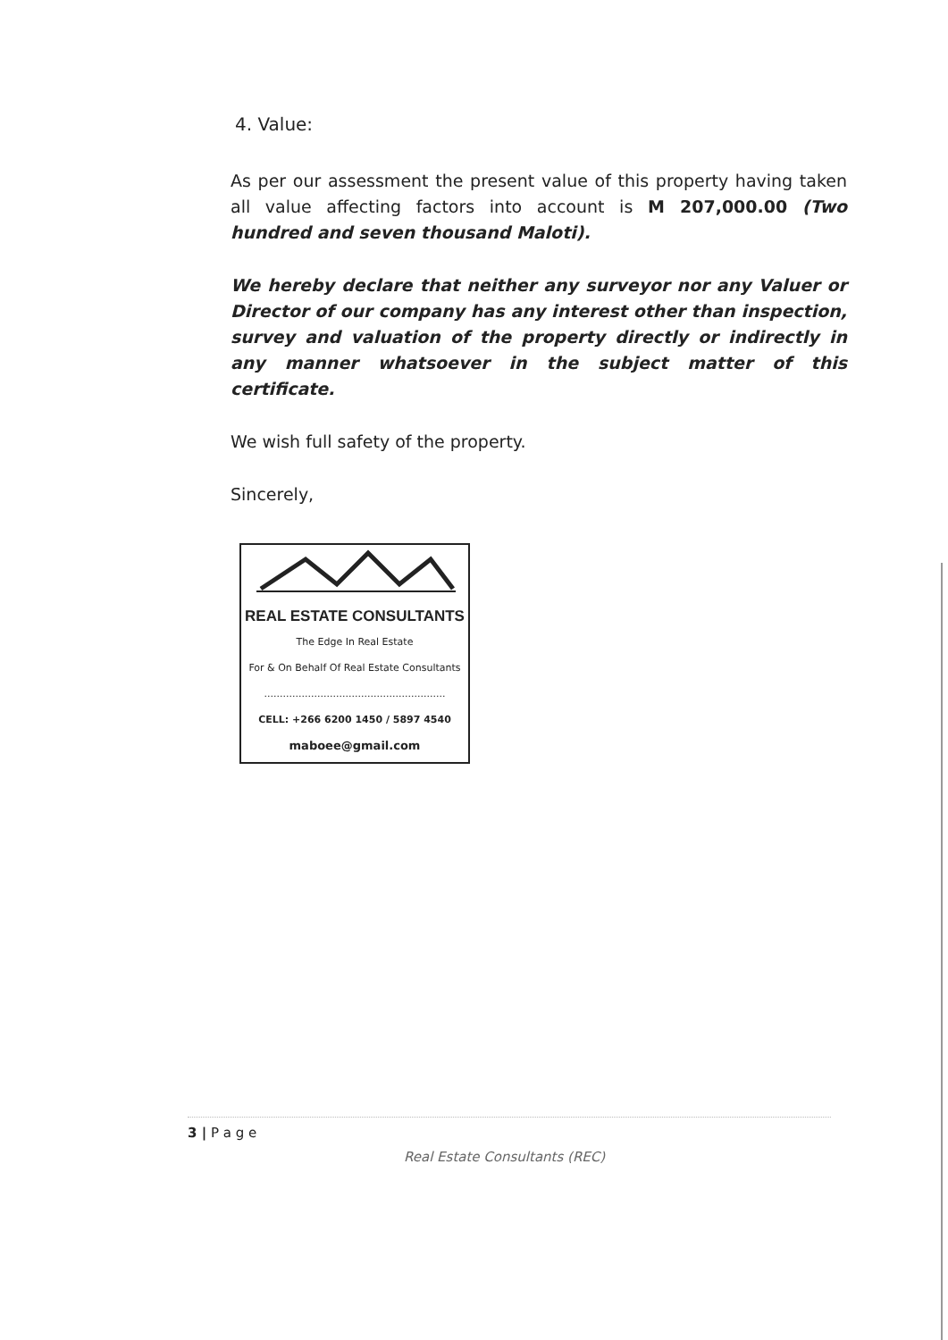4. Value:
As per our assessment the present value of this property having taken all value affecting factors into account is M 207,000.00 (Two hundred and seven thousand Maloti).
We hereby declare that neither any surveyor nor any Valuer or Director of our company has any interest other than inspection, survey and valuation of the property directly or indirectly in any manner whatsoever in the subject matter of this certificate.
We wish full safety of the property.
Sincerely,
REAL ESTATE CONSULTANTS
The Edge In Real Estate
For & On Behalf Of Real Estate Consultants
..........................................................
CELL: +266 6200 1450 / 5897 4540
maboee@gmail.com
3 | P a g e
Real Estate Consultants (REC)